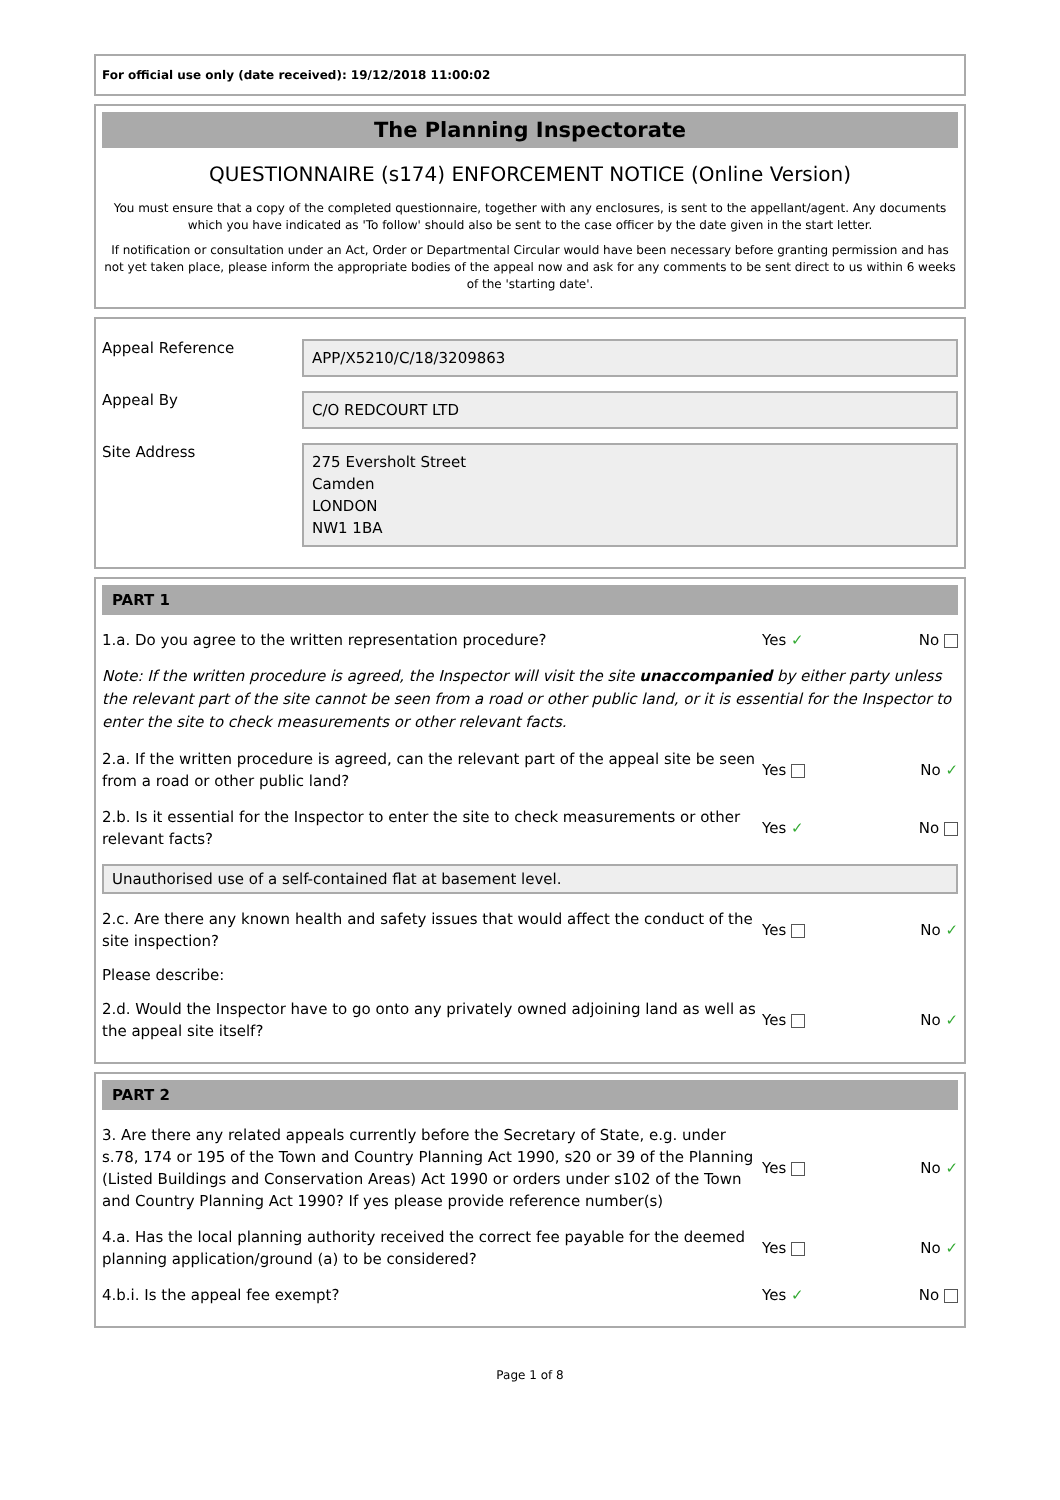For official use only (date received): 19/12/2018 11:00:02
The Planning Inspectorate
QUESTIONNAIRE (s174) ENFORCEMENT NOTICE (Online Version)
You must ensure that a copy of the completed questionnaire, together with any enclosures, is sent to the appellant/agent. Any documents which you have indicated as 'To follow' should also be sent to the case officer by the date given in the start letter.
If notification or consultation under an Act, Order or Departmental Circular would have been necessary before granting permission and has not yet taken place, please inform the appropriate bodies of the appeal now and ask for any comments to be sent direct to us within 6 weeks of the 'starting date'.
Appeal Reference
APP/X5210/C/18/3209863
Appeal By
C/O REDCOURT LTD
Site Address
275 Eversholt Street
Camden
LONDON
NW1 1BA
PART 1
1.a. Do you agree to the written representation procedure?
Yes ✓ No
Note: If the written procedure is agreed, the Inspector will visit the site unaccompanied by either party unless the relevant part of the site cannot be seen from a road or other public land, or it is essential for the Inspector to enter the site to check measurements or other relevant facts.
2.a. If the written procedure is agreed, can the relevant part of the appeal site be seen from a road or other public land?
Yes No ✓
2.b. Is it essential for the Inspector to enter the site to check measurements or other relevant facts?
Yes ✓ No
Unauthorised use of a self-contained flat at basement level.
2.c. Are there any known health and safety issues that would affect the conduct of the site inspection?
Yes No ✓
Please describe:
2.d. Would the Inspector have to go onto any privately owned adjoining land as well as the appeal site itself?
Yes No ✓
PART 2
3. Are there any related appeals currently before the Secretary of State, e.g. under s.78, 174 or 195 of the Town and Country Planning Act 1990, s20 or 39 of the Planning (Listed Buildings and Conservation Areas) Act 1990 or orders under s102 of the Town and Country Planning Act 1990? If yes please provide reference number(s)
Yes No ✓
4.a. Has the local planning authority received the correct fee payable for the deemed planning application/ground (a) to be considered?
Yes No ✓
4.b.i. Is the appeal fee exempt?
Yes ✓ No
Page 1 of 8